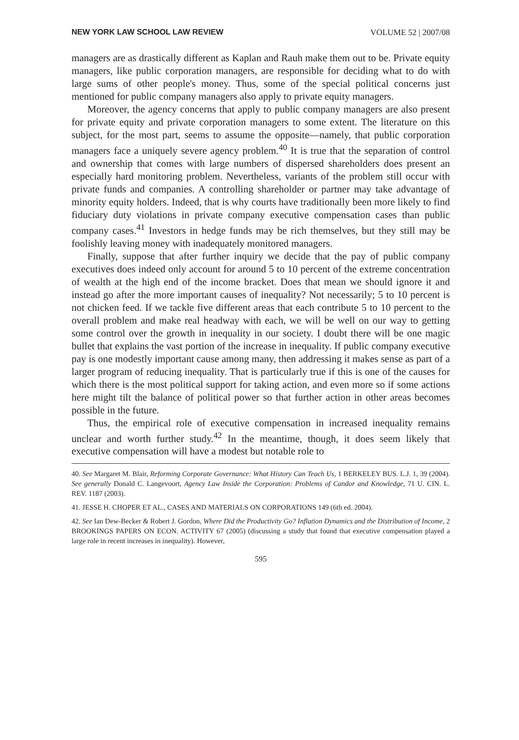NEW YORK LAW SCHOOL LAW REVIEW VOLUME 52 | 2007/08
managers are as drastically different as Kaplan and Rauh make them out to be. Private equity managers, like public corporation managers, are responsible for deciding what to do with large sums of other people's money. Thus, some of the special political concerns just mentioned for public company managers also apply to private equity managers.
Moreover, the agency concerns that apply to public company managers are also present for private equity and private corporation managers to some extent. The literature on this subject, for the most part, seems to assume the opposite—namely, that public corporation managers face a uniquely severe agency problem.<sup>40</sup> It is true that the separation of control and ownership that comes with large numbers of dispersed shareholders does present an especially hard monitoring problem. Nevertheless, variants of the problem still occur with private funds and companies. A controlling shareholder or partner may take advantage of minority equity holders. Indeed, that is why courts have traditionally been more likely to find fiduciary duty violations in private company executive compensation cases than public company cases.<sup>41</sup> Investors in hedge funds may be rich themselves, but they still may be foolishly leaving money with inadequately monitored managers.
Finally, suppose that after further inquiry we decide that the pay of public company executives does indeed only account for around 5 to 10 percent of the extreme concentration of wealth at the high end of the income bracket. Does that mean we should ignore it and instead go after the more important causes of inequality? Not necessarily; 5 to 10 percent is not chicken feed. If we tackle five different areas that each contribute 5 to 10 percent to the overall problem and make real headway with each, we will be well on our way to getting some control over the growth in inequality in our society. I doubt there will be one magic bullet that explains the vast portion of the increase in inequality. If public company executive pay is one modestly important cause among many, then addressing it makes sense as part of a larger program of reducing inequality. That is particularly true if this is one of the causes for which there is the most political support for taking action, and even more so if some actions here might tilt the balance of political power so that further action in other areas becomes possible in the future.
Thus, the empirical role of executive compensation in increased inequality remains unclear and worth further study.<sup>42</sup> In the meantime, though, it does seem likely that executive compensation will have a modest but notable role to
40. See Margaret M. Blair, Reforming Corporate Governance: What History Can Teach Us, 1 BERKELEY BUS. L.J. 1, 39 (2004). See generally Donald C. Langevoort, Agency Law Inside the Corporation: Problems of Candor and Knowledge, 71 U. CIN. L. REV. 1187 (2003).
41. JESSE H. CHOPER ET AL., CASES AND MATERIALS ON CORPORATIONS 149 (6th ed. 2004).
42. See Ian Dew-Becker & Robert J. Gordon, Where Did the Productivity Go? Inflation Dynamics and the Distribution of Income, 2 BROOKINGS PAPERS ON ECON. ACTIVITY 67 (2005) (discussing a study that found that executive compensation played a large role in recent increases in inequality). However,
595